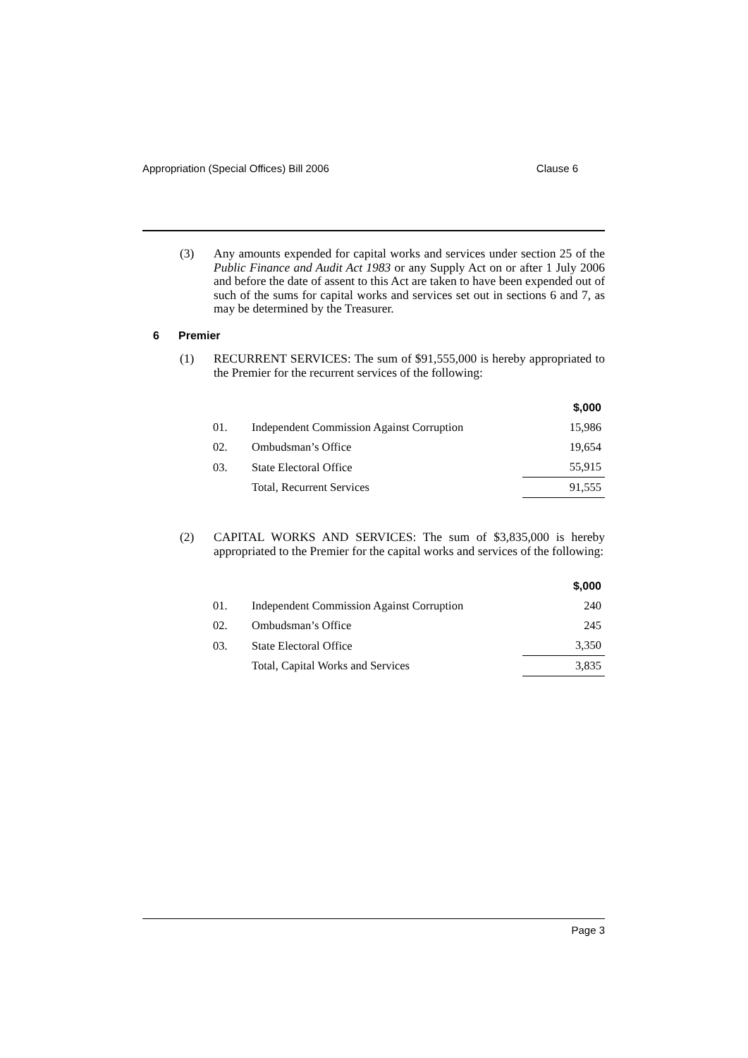Appropriation (Special Offices) Bill 2006 Clause 6
(3) Any amounts expended for capital works and services under section 25 of the Public Finance and Audit Act 1983 or any Supply Act on or after 1 July 2006 and before the date of assent to this Act are taken to have been expended out of such of the sums for capital works and services set out in sections 6 and 7, as may be determined by the Treasurer.
6 Premier
(1) RECURRENT SERVICES: The sum of $91,555,000 is hereby appropriated to the Premier for the recurrent services of the following:
| | | $,000 |
| 01. | Independent Commission Against Corruption | 15,986 |
| 02. | Ombudsman’s Office | 19,654 |
| 03. | State Electoral Office | 55,915 |
| | Total, Recurrent Services | 91,555 |
(2) CAPITAL WORKS AND SERVICES: The sum of $3,835,000 is hereby appropriated to the Premier for the capital works and services of the following:
| | | $,000 |
| 01. | Independent Commission Against Corruption | 240 |
| 02. | Ombudsman’s Office | 245 |
| 03. | State Electoral Office | 3,350 |
| | Total, Capital Works and Services | 3,835 |
Page 3